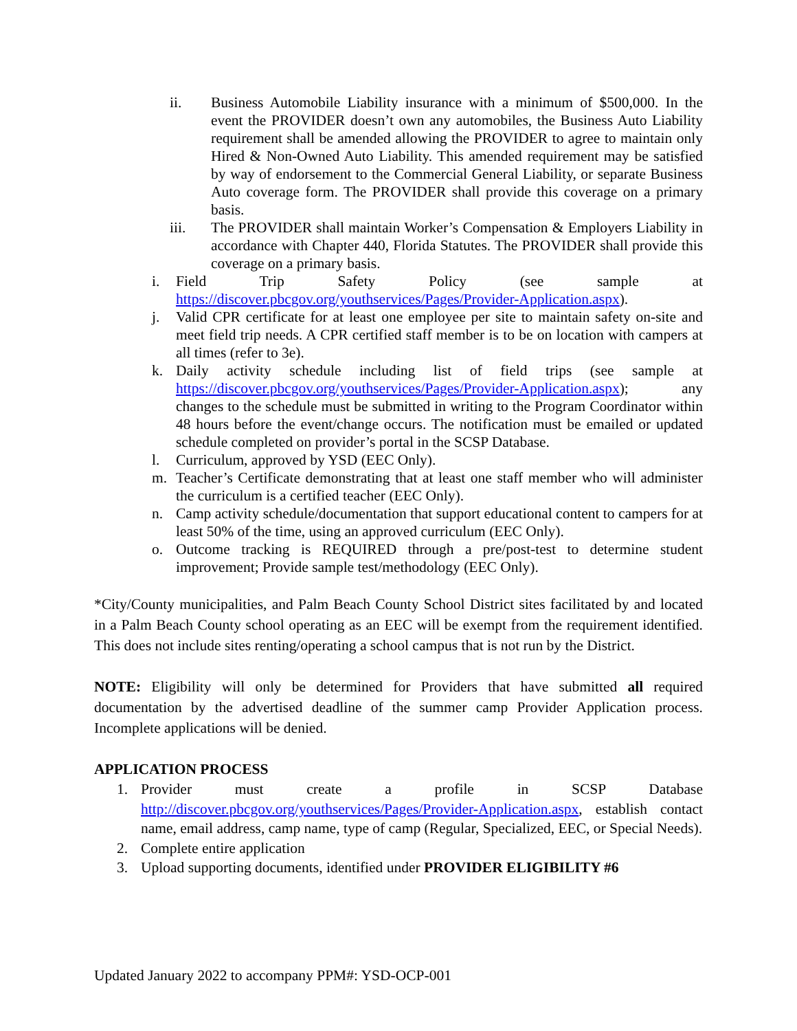ii. Business Automobile Liability insurance with a minimum of $500,000. In the event the PROVIDER doesn’t own any automobiles, the Business Auto Liability requirement shall be amended allowing the PROVIDER to agree to maintain only Hired & Non-Owned Auto Liability. This amended requirement may be satisfied by way of endorsement to the Commercial General Liability, or separate Business Auto coverage form. The PROVIDER shall provide this coverage on a primary basis.
iii. The PROVIDER shall maintain Worker’s Compensation & Employers Liability in accordance with Chapter 440, Florida Statutes. The PROVIDER shall provide this coverage on a primary basis.
i. Field Trip Safety Policy (see sample at https://discover.pbcgov.org/youthservices/Pages/Provider-Application.aspx).
j. Valid CPR certificate for at least one employee per site to maintain safety on-site and meet field trip needs. A CPR certified staff member is to be on location with campers at all times (refer to 3e).
k. Daily activity schedule including list of field trips (see sample at https://discover.pbcgov.org/youthservices/Pages/Provider-Application.aspx); any changes to the schedule must be submitted in writing to the Program Coordinator within 48 hours before the event/change occurs. The notification must be emailed or updated schedule completed on provider’s portal in the SCSP Database.
l. Curriculum, approved by YSD (EEC Only).
m. Teacher’s Certificate demonstrating that at least one staff member who will administer the curriculum is a certified teacher (EEC Only).
n. Camp activity schedule/documentation that support educational content to campers for at least 50% of the time, using an approved curriculum (EEC Only).
o. Outcome tracking is REQUIRED through a pre/post-test to determine student improvement; Provide sample test/methodology (EEC Only).
*City/County municipalities, and Palm Beach County School District sites facilitated by and located in a Palm Beach County school operating as an EEC will be exempt from the requirement identified. This does not include sites renting/operating a school campus that is not run by the District.
NOTE: Eligibility will only be determined for Providers that have submitted all required documentation by the advertised deadline of the summer camp Provider Application process. Incomplete applications will be denied.
APPLICATION PROCESS
1. Provider must create a profile in SCSP Database http://discover.pbcgov.org/youthservices/Pages/Provider-Application.aspx, establish contact name, email address, camp name, type of camp (Regular, Specialized, EEC, or Special Needs).
2. Complete entire application
3. Upload supporting documents, identified under PROVIDER ELIGIBILITY #6
Updated January 2022 to accompany PPM#: YSD-OCP-001